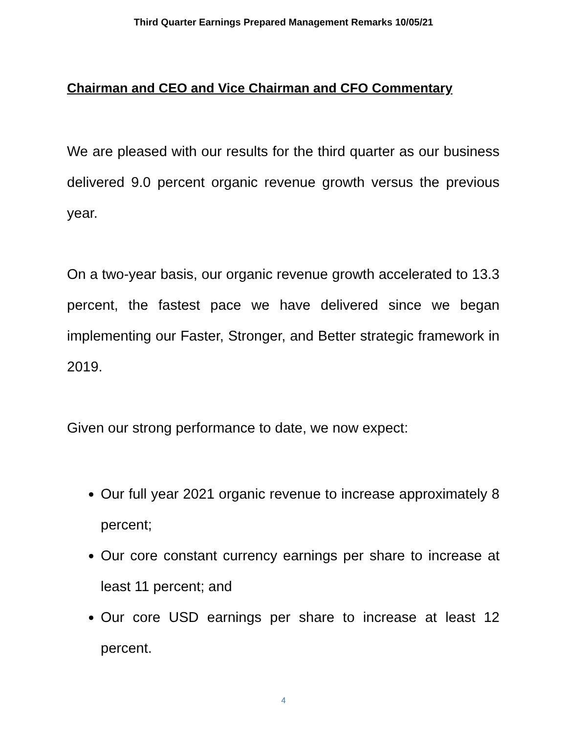Third Quarter Earnings Prepared Management Remarks 10/05/21
Chairman and CEO and Vice Chairman and CFO Commentary
We are pleased with our results for the third quarter as our business delivered 9.0 percent organic revenue growth versus the previous year.
On a two-year basis, our organic revenue growth accelerated to 13.3 percent, the fastest pace we have delivered since we began implementing our Faster, Stronger, and Better strategic framework in 2019.
Given our strong performance to date, we now expect:
Our full year 2021 organic revenue to increase approximately 8 percent;
Our core constant currency earnings per share to increase at least 11 percent; and
Our core USD earnings per share to increase at least 12 percent.
4